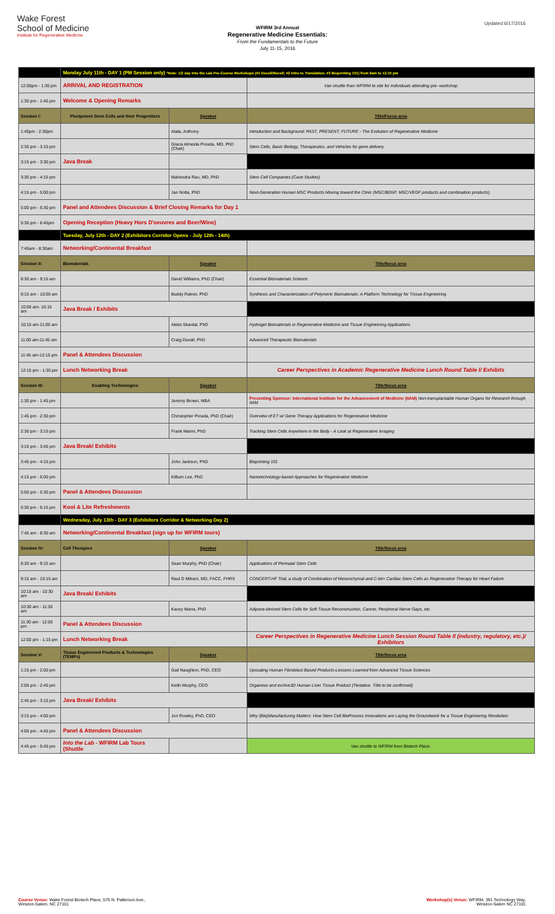Wake Forest
School of Medicine
Institute for Regenerative Medicine
Updated 6/17/2016
WFIRM 3rd Annual
Regenerative Medicine Essentials:
From the Fundamentals to the Future
July 11-15, 2016
| | Monday July 11th - DAY 1 (PM Session only) *Note: 1/2 day Into the Lab Pre-Course Workshops (#1 Decell/Recell; #2 Intro to Translation; #3 Bioprinting 101) from 9am to 12:15 pm | | |
| 12:00pm - 1:30 pm | ARRIVAL AND REGISTRATION | | Van shuttle from WFIRM to site for individuals attending pre- workshop |
| 1:30 pm - 1:45 pm | Welcome & Opening Remarks | | |
| Session I: | Pluripotent Stem Cells and their Progenitors | Speaker | Title/Focus area |
| 1:45pm - 2:30pm | | Atala, Anthony | Introduction and Background: PAST, PRESENT, FUTURE - The Evolution of Regenerative Medicine |
| 2:30 pm - 3:15 pm | | Graca Almeida Porada, MD, PhD (Chair) | Stem Cells, Basic Biology, Therapeutics, and Vehicles for gene delivery |
| 3:15 pm - 3:30 pm | Java Break | | |
| 3:30 pm - 4:15 pm | | Mahendra Rao, MD, PhD | Stem Cell Companies (Case Studies) |
| 4:15 pm - 5:00 pm | | Jan Nolta, PhD | Next-Generation Human MSC Products Moving toward the Clinic (MSC/BDNF, MSC/VEGF products and combination products) |
| 5:00 pm - 5:30 pm | Panel and Attendees Discussion & Brief Closing Remarks for Day 1 | | |
| 5:30 pm - 6:45pm | Opening Reception (Heavy Hors D'oeuvres and Beer/Wine) | | |
| | Tuesday, July 12th - DAY 2 (Exhibitors Corridor Opens - July 12th - 14th) | | |
| 7:45am - 8:30am | Networking/Continental Breakfast | | |
| Session II: | Biomaterials | Speaker | Title/focus area |
| 8:30 am - 9:15 am | | David Williams, PhD (Chair) | Essential Biomaterials Science |
| 9:15 am - 10:00 am | | Buddy Ratner, PhD | Synthesis and Characterization of Polymeric Biomaterials: A Platform Technology for Tissue Engineering |
| 10:00 am- 10:15 am | Java Break / Exhibits | | |
| 10:15 am-11:00 am | | Aleks Skardal, PhD | Hydrogel Biomaterials in Regenerative Medicine and Tissue Engineering Applications |
| 11:00 am-11:45 am | | Craig Duvall, PhD | Advanced Therapeutic Biomaterials |
| 11:45 am-12:15 pm | Panel & Attendees Discussion | | |
| 12:15 pm - 1:30 pm | Lunch Networking Break | | Career Perspectives in Academic Regenerative Medicine Lunch Round Table I/ Exhibits |
| Session III: | Enabling Technologies | Speaker | Title/focus area |
| 1:30 pm - 1:45 pm | | Jeremy Brown, MBA | Presenting Sponsor: International Institute for the Advancement of Medicine (IIAM) Non-transplantable Human Organs for Research through IIAM |
| 1:45 pm - 2:30 pm | | Christopher Porada, PhD (Chair) | Overview of ET w/ Gene Therapy Applications for Regenerative Medicine |
| 2:30 pm - 3:15 pm | | Frank Marini, PhD | Tracking Stem Cells Anywhere in the Body - A Look at Regenerative Imaging |
| 3:15 pm - 3:45 pm | Java Break/ Exhibits | | |
| 3:45 pm - 4:15 pm | | John Jackson, PhD | Bioprinting 101 |
| 4:15 pm - 5:00 pm | | KiBum Lee, PhD | Nanotechnology-based Approaches for Regenerative Medicine |
| 5:00 pm - 5:30 pm | Panel & Attendees Discussion | | |
| 5:30 pm - 6:15 pm | Kool & Lite Refreshments | | |
| | Wednesday, July 13th - DAY 3 (Exhibitors Corridor & Networking Day 2) | | |
| 7:45 am - 8:30 am | Networking/Continental Breakfast (sign up for WFIRM tours) | | |
| Session IV: | Cell Therapies | Speaker | Title/focus area |
| 8:30 am - 9:15 am | | Sean Murphy, PhD (Chair) | Applications of Perinatal Stem Cells |
| 9:15 am - 10:15 am | | Raul D Mitrani, MD, FACC, FHRS | CONCERT-HF Trial, a study of Combination of Mesenchymal and C-kit+ Cardiac Stem Cells as Regenerative Therapy for Heart Failure |
| 10:15 am - 10:30 am | Java Break/ Exhibits | | |
| 10:30 am - 11:30 am | | Kacey Marra, PhD | Adipose-derived Stem Cells for Soft Tissue Reconstruction, Cancer, Peripheral Nerve Gaps, etc. |
| 11:30 am - 12:00 pm | Panel & Attendees Discussion | | |
| 12:00 pm - 1:15 pm | Lunch Networking Break | | Career Perspectives in Regenerative Medicine Lunch Session Round Table II (industry, regulatory, etc.)/ Exhibitors |
| Session V: | Tissue Engineered Products & Technologies (TEMPs) | Speaker | Title/focus area |
| 1:15 pm - 2:00 pm | | Gail Naughton, PhD, CEO | Upscaling Human Fibroblast Based Products-Lessons Learned from Advanced Tissue Sciences |
| 2:00 pm - 2:45 pm | | Keith Murphy, CEO | Organovo and exVive3D Human Liver Tissue Product (Tentative. Title to be confirmed) |
| 2:45 pm - 3:15 pm | Java Break/ Exhibits | | |
| 3:15 pm - 4:00 pm | | Jon Rowley, PhD, CEO | Why (Bio)Manufacturing Matters: How Stem Cell BioProcess Innovations are Laying the Groundwork for a Tissue Engineering Revolution |
| 4:00 pm - 4:45 pm | Panel & Attendees Discussion | | |
| 4:45 pm - 5:45 pm | Into the Lab - WFIRM Lab Tours (Shuttle | | Van shuttle to WFIRM from Biotech Place. |
Course Venue: Wake Forest Biotech Place, 575 N. Patterson Ave.,
Winston-Salem, NC 27101
Workshop(s) Venue: WFIRM, 391 Technology Way,
Winston-Salem NC 27101